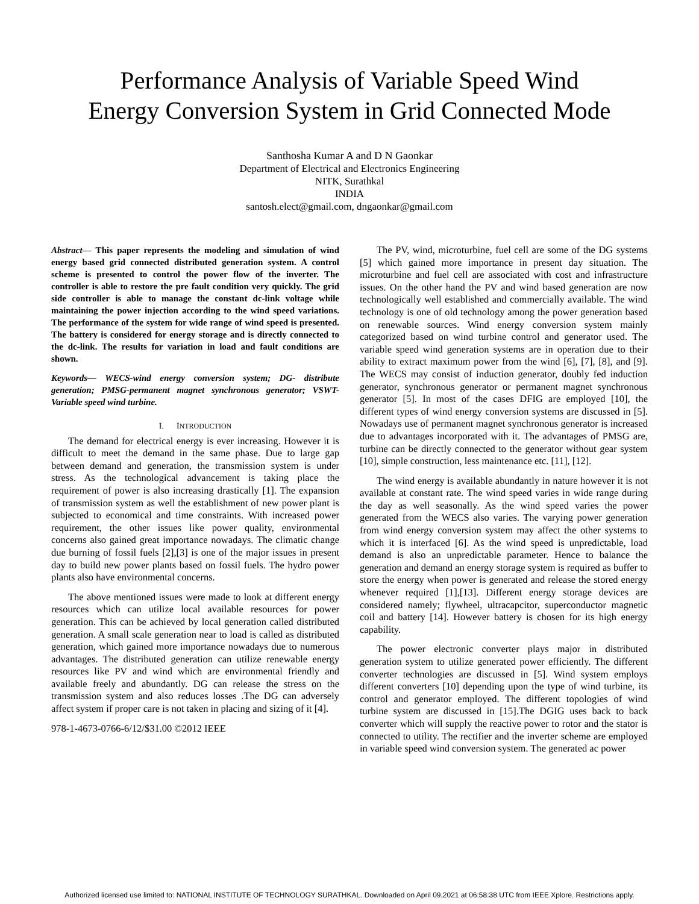Performance Analysis of Variable Speed Wind
Energy Conversion System in Grid Connected Mode
Santhosha Kumar A and D N Gaonkar
Department of Electrical and Electronics Engineering
NITK, Surathkal
INDIA
santosh.elect@gmail.com, dngaonkar@gmail.com
Abstract— This paper represents the modeling and simulation of wind energy based grid connected distributed generation system. A control scheme is presented to control the power flow of the inverter. The controller is able to restore the pre fault condition very quickly. The grid side controller is able to manage the constant dc-link voltage while maintaining the power injection according to the wind speed variations. The performance of the system for wide range of wind speed is presented. The battery is considered for energy storage and is directly connected to the dc-link. The results for variation in load and fault conditions are shown.
Keywords— WECS-wind energy conversion system; DG- distribute generation; PMSG-permanent magnet synchronous generator; VSWT-Variable speed wind turbine.
I. INTRODUCTION
The demand for electrical energy is ever increasing. However it is difficult to meet the demand in the same phase. Due to large gap between demand and generation, the transmission system is under stress. As the technological advancement is taking place the requirement of power is also increasing drastically [1]. The expansion of transmission system as well the establishment of new power plant is subjected to economical and time constraints. With increased power requirement, the other issues like power quality, environmental concerns also gained great importance nowadays. The climatic change due burning of fossil fuels [2],[3] is one of the major issues in present day to build new power plants based on fossil fuels. The hydro power plants also have environmental concerns.
The above mentioned issues were made to look at different energy resources which can utilize local available resources for power generation. This can be achieved by local generation called distributed generation. A small scale generation near to load is called as distributed generation, which gained more importance nowadays due to numerous advantages. The distributed generation can utilize renewable energy resources like PV and wind which are environmental friendly and available freely and abundantly. DG can release the stress on the transmission system and also reduces losses .The DG can adversely affect system if proper care is not taken in placing and sizing of it [4].
978-1-4673-0766-6/12/$31.00 ©2012 IEEE
The PV, wind, microturbine, fuel cell are some of the DG systems [5] which gained more importance in present day situation. The microturbine and fuel cell are associated with cost and infrastructure issues. On the other hand the PV and wind based generation are now technologically well established and commercially available. The wind technology is one of old technology among the power generation based on renewable sources. Wind energy conversion system mainly categorized based on wind turbine control and generator used. The variable speed wind generation systems are in operation due to their ability to extract maximum power from the wind [6], [7], [8], and [9]. The WECS may consist of induction generator, doubly fed induction generator, synchronous generator or permanent magnet synchronous generator [5]. In most of the cases DFIG are employed [10], the different types of wind energy conversion systems are discussed in [5]. Nowadays use of permanent magnet synchronous generator is increased due to advantages incorporated with it. The advantages of PMSG are, turbine can be directly connected to the generator without gear system [10], simple construction, less maintenance etc. [11], [12].
The wind energy is available abundantly in nature however it is not available at constant rate. The wind speed varies in wide range during the day as well seasonally. As the wind speed varies the power generated from the WECS also varies. The varying power generation from wind energy conversion system may affect the other systems to which it is interfaced [6]. As the wind speed is unpredictable, load demand is also an unpredictable parameter. Hence to balance the generation and demand an energy storage system is required as buffer to store the energy when power is generated and release the stored energy whenever required [1],[13]. Different energy storage devices are considered namely; flywheel, ultracapcitor, superconductor magnetic coil and battery [14]. However battery is chosen for its high energy capability.
The power electronic converter plays major in distributed generation system to utilize generated power efficiently. The different converter technologies are discussed in [5]. Wind system employs different converters [10] depending upon the type of wind turbine, its control and generator employed. The different topologies of wind turbine system are discussed in [15].The DGIG uses back to back converter which will supply the reactive power to rotor and the stator is connected to utility. The rectifier and the inverter scheme are employed in variable speed wind conversion system. The generated ac power
Authorized licensed use limited to: NATIONAL INSTITUTE OF TECHNOLOGY SURATHKAL. Downloaded on April 09,2021 at 06:58:38 UTC from IEEE Xplore. Restrictions apply.